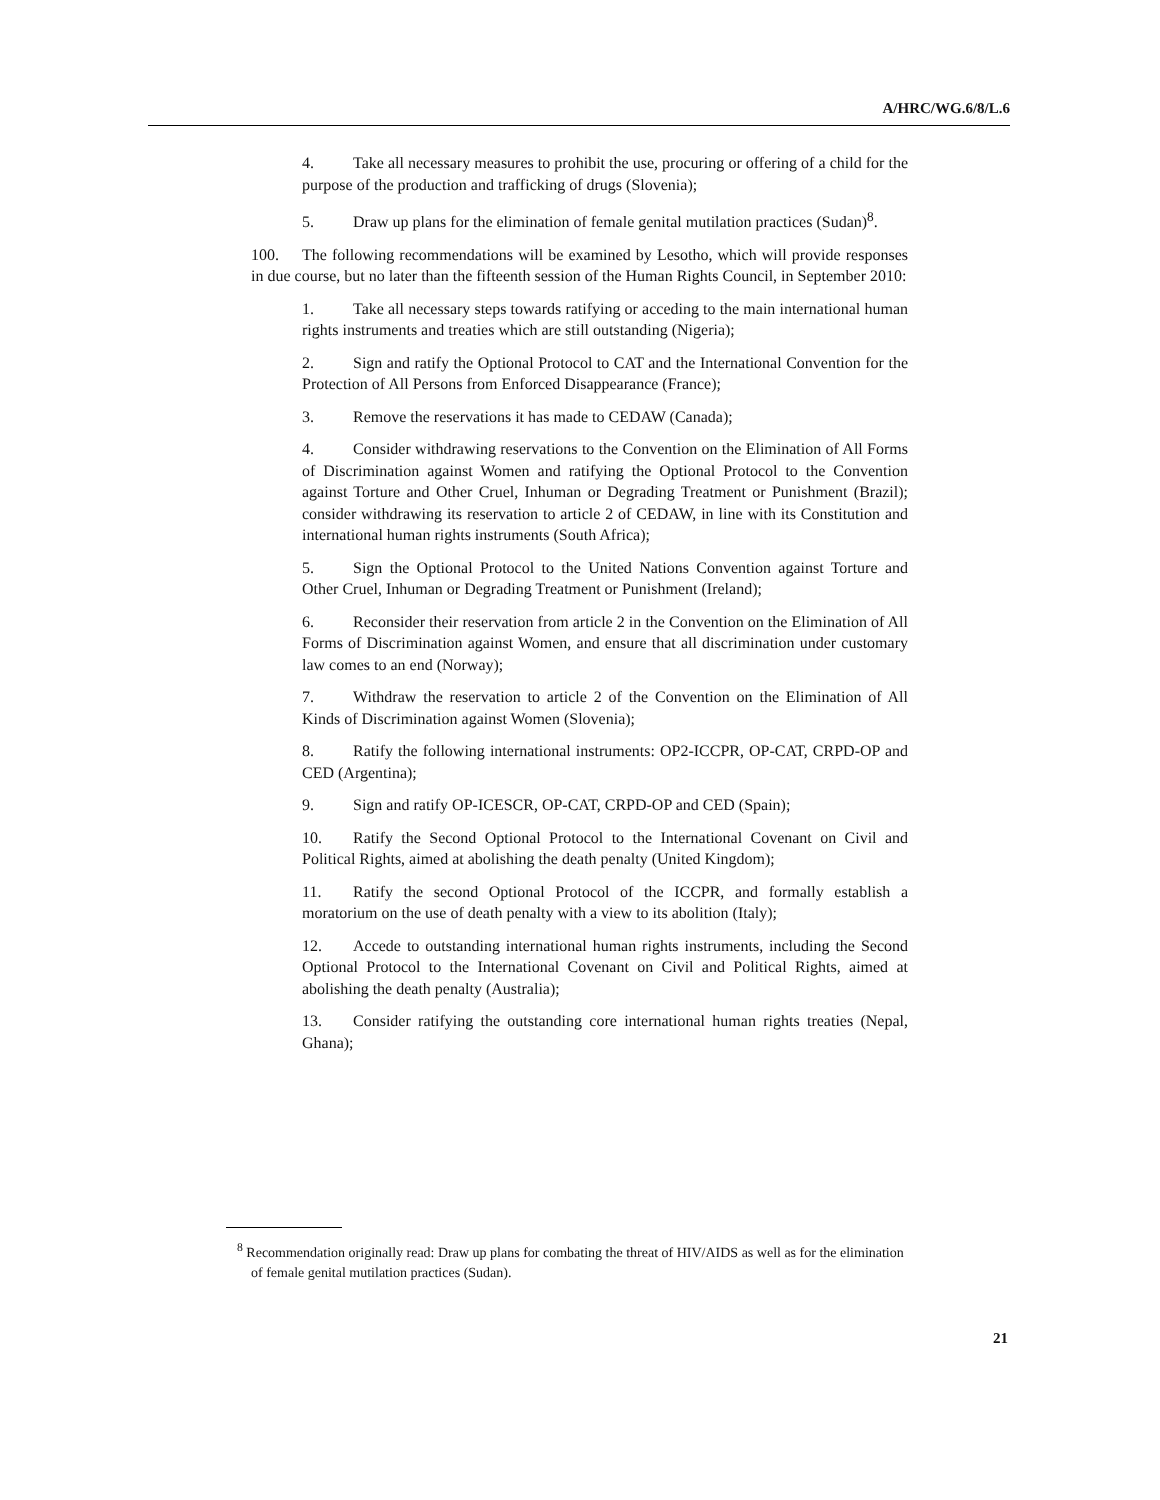A/HRC/WG.6/8/L.6
4. Take all necessary measures to prohibit the use, procuring or offering of a child for the purpose of the production and trafficking of drugs (Slovenia);
5. Draw up plans for the elimination of female genital mutilation practices (Sudan)<sup>8</sup>.
100. The following recommendations will be examined by Lesotho, which will provide responses in due course, but no later than the fifteenth session of the Human Rights Council, in September 2010:
1. Take all necessary steps towards ratifying or acceding to the main international human rights instruments and treaties which are still outstanding (Nigeria);
2. Sign and ratify the Optional Protocol to CAT and the International Convention for the Protection of All Persons from Enforced Disappearance (France);
3. Remove the reservations it has made to CEDAW (Canada);
4. Consider withdrawing reservations to the Convention on the Elimination of All Forms of Discrimination against Women and ratifying the Optional Protocol to the Convention against Torture and Other Cruel, Inhuman or Degrading Treatment or Punishment (Brazil); consider withdrawing its reservation to article 2 of CEDAW, in line with its Constitution and international human rights instruments (South Africa);
5. Sign the Optional Protocol to the United Nations Convention against Torture and Other Cruel, Inhuman or Degrading Treatment or Punishment (Ireland);
6. Reconsider their reservation from article 2 in the Convention on the Elimination of All Forms of Discrimination against Women, and ensure that all discrimination under customary law comes to an end (Norway);
7. Withdraw the reservation to article 2 of the Convention on the Elimination of All Kinds of Discrimination against Women (Slovenia);
8. Ratify the following international instruments: OP2-ICCPR, OP-CAT, CRPD-OP and CED (Argentina);
9. Sign and ratify OP-ICESCR, OP-CAT, CRPD-OP and CED (Spain);
10. Ratify the Second Optional Protocol to the International Covenant on Civil and Political Rights, aimed at abolishing the death penalty (United Kingdom);
11. Ratify the second Optional Protocol of the ICCPR, and formally establish a moratorium on the use of death penalty with a view to its abolition (Italy);
12. Accede to outstanding international human rights instruments, including the Second Optional Protocol to the International Covenant on Civil and Political Rights, aimed at abolishing the death penalty (Australia);
13. Consider ratifying the outstanding core international human rights treaties (Nepal, Ghana);
<sup>8</sup> Recommendation originally read: Draw up plans for combating the threat of HIV/AIDS as well as for the elimination of female genital mutilation practices (Sudan).
21